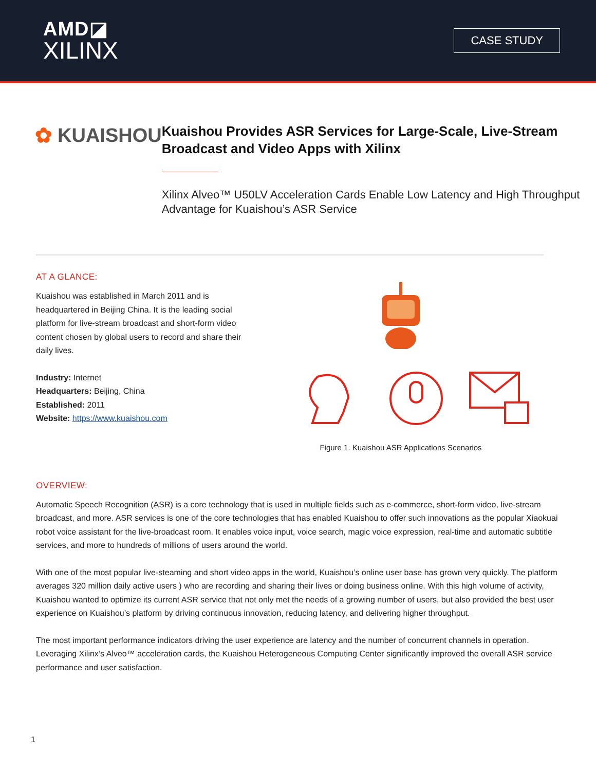AMD◪
XILINX
CASE STUDY
✿ KUAISHOU
Kuaishou Provides ASR Services for Large-Scale, Live-Stream Broadcast and Video Apps with Xilinx
Xilinx Alveo™ U50LV Acceleration Cards Enable Low Latency and High Throughput Advantage for Kuaishou’s ASR Service
AT A GLANCE:
Kuaishou was established in March 2011 and is headquartered in Beijing China. It is the leading social platform for live-stream broadcast and short-form video content chosen by global users to record and share their daily lives.
Industry: Internet
Headquarters: Beijing, China
Established: 2011
Website: https://www.kuaishou.com
Figure 1. Kuaishou ASR Applications Scenarios
OVERVIEW:
Automatic Speech Recognition (ASR) is a core technology that is used in multiple fields such as e-commerce, short-form video, live-stream broadcast, and more. ASR services is one of the core technologies that has enabled Kuaishou to offer such innovations as the popular Xiaokuai robot voice assistant for the live-broadcast room. It enables voice input, voice search, magic voice expression, real-time and automatic subtitle services, and more to hundreds of millions of users around the world.
With one of the most popular live-steaming and short video apps in the world, Kuaishou’s online user base has grown very quickly. The platform averages 320 million daily active users ) who are recording and sharing their lives or doing business online. With this high volume of activity, Kuaishou wanted to optimize its current ASR service that not only met the needs of a growing number of users, but also provided the best user experience on Kuaishou’s platform by driving continuous innovation, reducing latency, and delivering higher throughput.
The most important performance indicators driving the user experience are latency and the number of concurrent channels in operation. Leveraging Xilinx’s Alveo™ acceleration cards, the Kuaishou Heterogeneous Computing Center significantly improved the overall ASR service performance and user satisfaction.
1